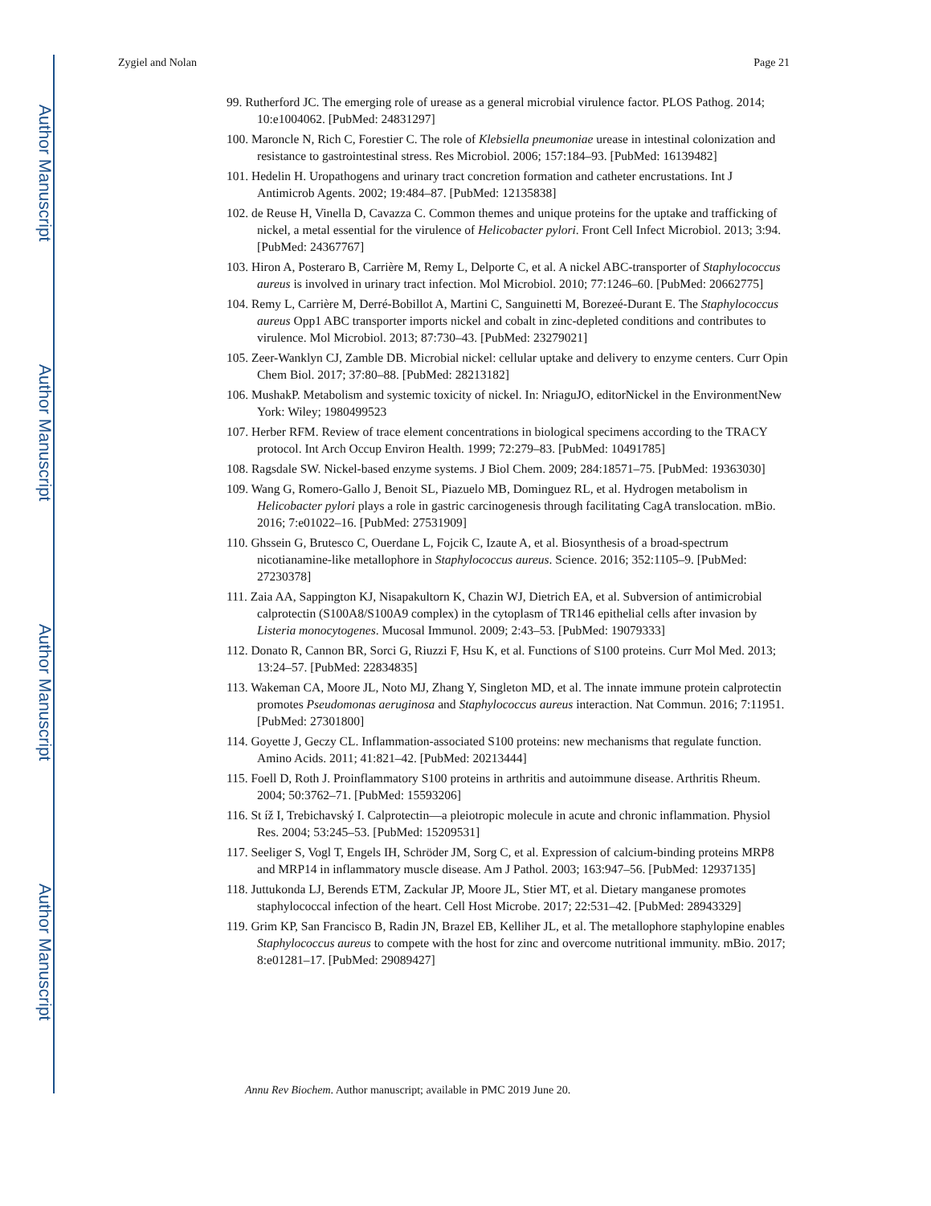Author Manuscript
Author Manuscript
Author Manuscript
Author Manuscript
Zygiel and Nolan Page 21
99. Rutherford JC. The emerging role of urease as a general microbial virulence factor. PLOS Pathog. 2014; 10:e1004062. [PubMed: 24831297]
100. Maroncle N, Rich C, Forestier C. The role of Klebsiella pneumoniae urease in intestinal colonization and resistance to gastrointestinal stress. Res Microbiol. 2006; 157:184–93. [PubMed: 16139482]
101. Hedelin H. Uropathogens and urinary tract concretion formation and catheter encrustations. Int J Antimicrob Agents. 2002; 19:484–87. [PubMed: 12135838]
102. de Reuse H, Vinella D, Cavazza C. Common themes and unique proteins for the uptake and trafficking of nickel, a metal essential for the virulence of Helicobacter pylori. Front Cell Infect Microbiol. 2013; 3:94. [PubMed: 24367767]
103. Hiron A, Posteraro B, Carrière M, Remy L, Delporte C, et al. A nickel ABC-transporter of Staphylococcus aureus is involved in urinary tract infection. Mol Microbiol. 2010; 77:1246–60. [PubMed: 20662775]
104. Remy L, Carrière M, Derré-Bobillot A, Martini C, Sanguinetti M, Borezeé-Durant E. The Staphylococcus aureus Opp1 ABC transporter imports nickel and cobalt in zinc-depleted conditions and contributes to virulence. Mol Microbiol. 2013; 87:730–43. [PubMed: 23279021]
105. Zeer-Wanklyn CJ, Zamble DB. Microbial nickel: cellular uptake and delivery to enzyme centers. Curr Opin Chem Biol. 2017; 37:80–88. [PubMed: 28213182]
106. MushakP. Metabolism and systemic toxicity of nickel. In: NriaguJO, editorNickel in the EnvironmentNew York: Wiley; 1980499523
107. Herber RFM. Review of trace element concentrations in biological specimens according to the TRACY protocol. Int Arch Occup Environ Health. 1999; 72:279–83. [PubMed: 10491785]
108. Ragsdale SW. Nickel-based enzyme systems. J Biol Chem. 2009; 284:18571–75. [PubMed: 19363030]
109. Wang G, Romero-Gallo J, Benoit SL, Piazuelo MB, Dominguez RL, et al. Hydrogen metabolism in Helicobacter pylori plays a role in gastric carcinogenesis through facilitating CagA translocation. mBio. 2016; 7:e01022–16. [PubMed: 27531909]
110. Ghssein G, Brutesco C, Ouerdane L, Fojcik C, Izaute A, et al. Biosynthesis of a broad-spectrum nicotianamine-like metallophore in Staphylococcus aureus. Science. 2016; 352:1105–9. [PubMed: 27230378]
111. Zaia AA, Sappington KJ, Nisapakultorn K, Chazin WJ, Dietrich EA, et al. Subversion of antimicrobial calprotectin (S100A8/S100A9 complex) in the cytoplasm of TR146 epithelial cells after invasion by Listeria monocytogenes. Mucosal Immunol. 2009; 2:43–53. [PubMed: 19079333]
112. Donato R, Cannon BR, Sorci G, Riuzzi F, Hsu K, et al. Functions of S100 proteins. Curr Mol Med. 2013; 13:24–57. [PubMed: 22834835]
113. Wakeman CA, Moore JL, Noto MJ, Zhang Y, Singleton MD, et al. The innate immune protein calprotectin promotes Pseudomonas aeruginosa and Staphylococcus aureus interaction. Nat Commun. 2016; 7:11951. [PubMed: 27301800]
114. Goyette J, Geczy CL. Inflammation-associated S100 proteins: new mechanisms that regulate function. Amino Acids. 2011; 41:821–42. [PubMed: 20213444]
115. Foell D, Roth J. Proinflammatory S100 proteins in arthritis and autoimmune disease. Arthritis Rheum. 2004; 50:3762–71. [PubMed: 15593206]
116. St íž I, Trebichavský I. Calprotectin—a pleiotropic molecule in acute and chronic inflammation. Physiol Res. 2004; 53:245–53. [PubMed: 15209531]
117. Seeliger S, Vogl T, Engels IH, Schröder JM, Sorg C, et al. Expression of calcium-binding proteins MRP8 and MRP14 in inflammatory muscle disease. Am J Pathol. 2003; 163:947–56. [PubMed: 12937135]
118. Juttukonda LJ, Berends ETM, Zackular JP, Moore JL, Stier MT, et al. Dietary manganese promotes staphylococcal infection of the heart. Cell Host Microbe. 2017; 22:531–42. [PubMed: 28943329]
119. Grim KP, San Francisco B, Radin JN, Brazel EB, Kelliher JL, et al. The metallophore staphylopine enables Staphylococcus aureus to compete with the host for zinc and overcome nutritional immunity. mBio. 2017; 8:e01281–17. [PubMed: 29089427]
Annu Rev Biochem. Author manuscript; available in PMC 2019 June 20.